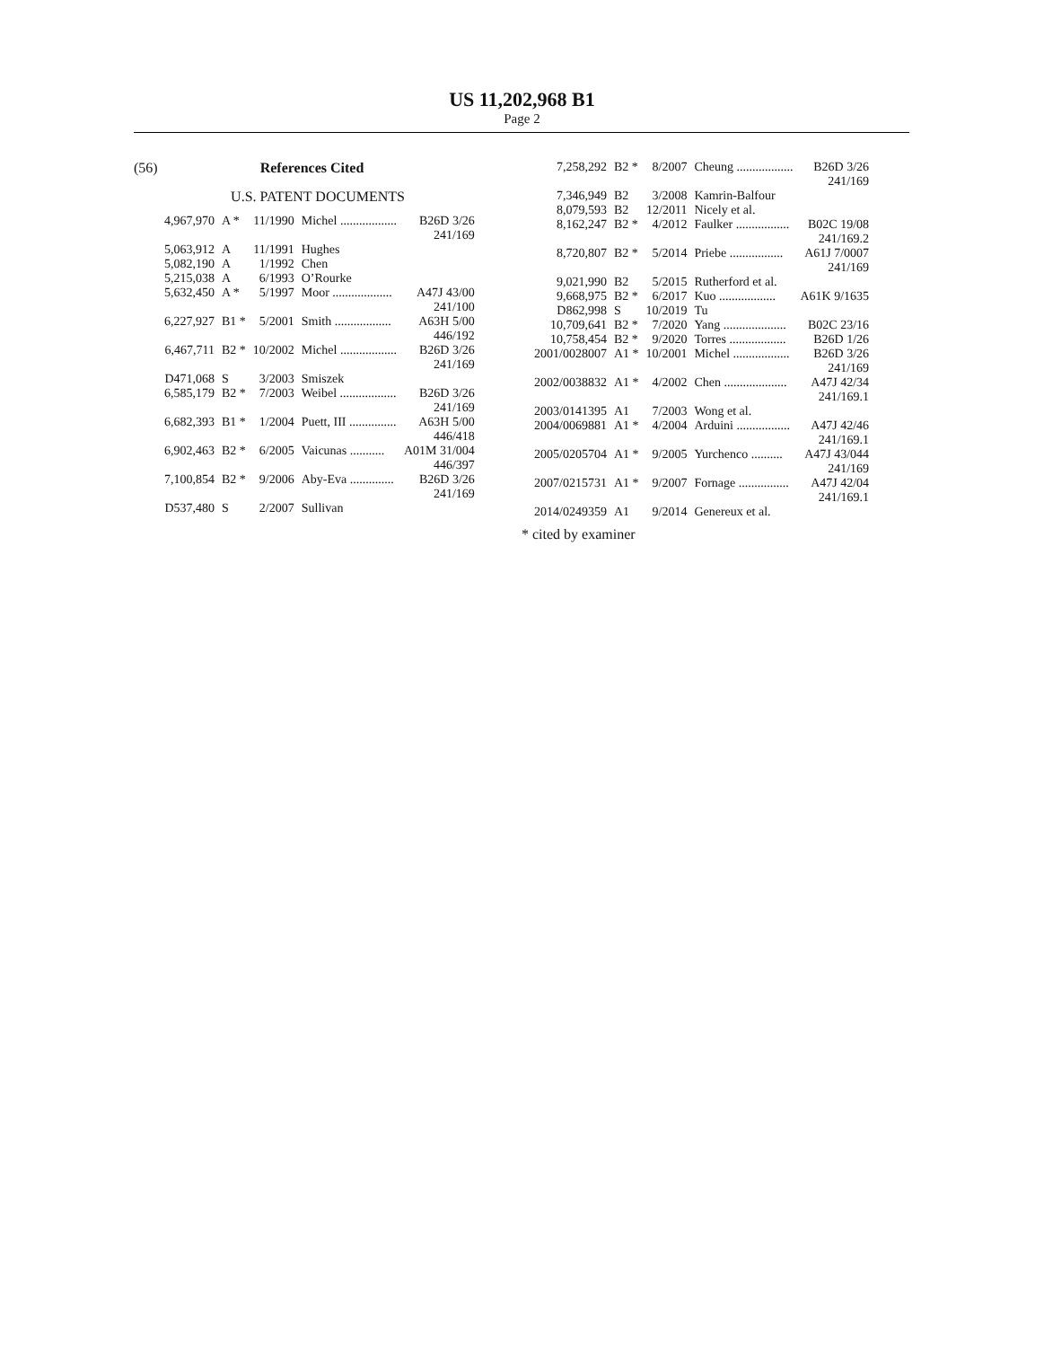US 11,202,968 B1
Page 2
(56) References Cited
U.S. PATENT DOCUMENTS
| 4,967,970 | A * | 11/1990 | Michel .................. | B26D 3/26 241/169 |
| 5,063,912 | A | 11/1991 | Hughes | |
| 5,082,190 | A | 1/1992 | Chen | |
| 5,215,038 | A | 6/1993 | O’Rourke | |
| 5,632,450 | A * | 5/1997 | Moor ................... | A47J 43/00 241/100 |
| 6,227,927 | B1 * | 5/2001 | Smith .................. | A63H 5/00 446/192 |
| 6,467,711 | B2 * | 10/2002 | Michel .................. | B26D 3/26 241/169 |
| D471,068 | S | 3/2003 | Smiszek | |
| 6,585,179 | B2 * | 7/2003 | Weibel .................. | B26D 3/26 241/169 |
| 6,682,393 | B1 * | 1/2004 | Puett, III ............... | A63H 5/00 446/418 |
| 6,902,463 | B2 * | 6/2005 | Vaicunas ........... | A01M 31/004 446/397 |
| 7,100,854 | B2 * | 9/2006 | Aby-Eva .............. | B26D 3/26 241/169 |
| D537,480 | S | 2/2007 | Sullivan | |
| 7,258,292 | B2 * | 8/2007 | Cheung .................. | B26D 3/26 241/169 |
| 7,346,949 | B2 | 3/2008 | Kamrin-Balfour | |
| 8,079,593 | B2 | 12/2011 | Nicely et al. | |
| 8,162,247 | B2 * | 4/2012 | Faulker ................. | B02C 19/08 241/169.2 |
| 8,720,807 | B2 * | 5/2014 | Priebe ................. | A61J 7/0007 241/169 |
| 9,021,990 | B2 | 5/2015 | Rutherford et al. | |
| 9,668,975 | B2 * | 6/2017 | Kuo .................. | A61K 9/1635 |
| D862,998 | S | 10/2019 | Tu | |
| 10,709,641 | B2 * | 7/2020 | Yang .................... | B02C 23/16 |
| 10,758,454 | B2 * | 9/2020 | Torres .................. | B26D 1/26 |
| 2001/0028007 | A1 * | 10/2001 | Michel .................. | B26D 3/26 241/169 |
| 2002/0038832 | A1 * | 4/2002 | Chen .................... | A47J 42/34 241/169.1 |
| 2003/0141395 | A1 | 7/2003 | Wong et al. | |
| 2004/0069881 | A1 * | 4/2004 | Arduini ................. | A47J 42/46 241/169.1 |
| 2005/0205704 | A1 * | 9/2005 | Yurchenco .......... | A47J 43/044 241/169 |
| 2007/0215731 | A1 * | 9/2007 | Fornage ................ | A47J 42/04 241/169.1 |
| 2014/0249359 | A1 | 9/2014 | Genereux et al. | |
* cited by examiner